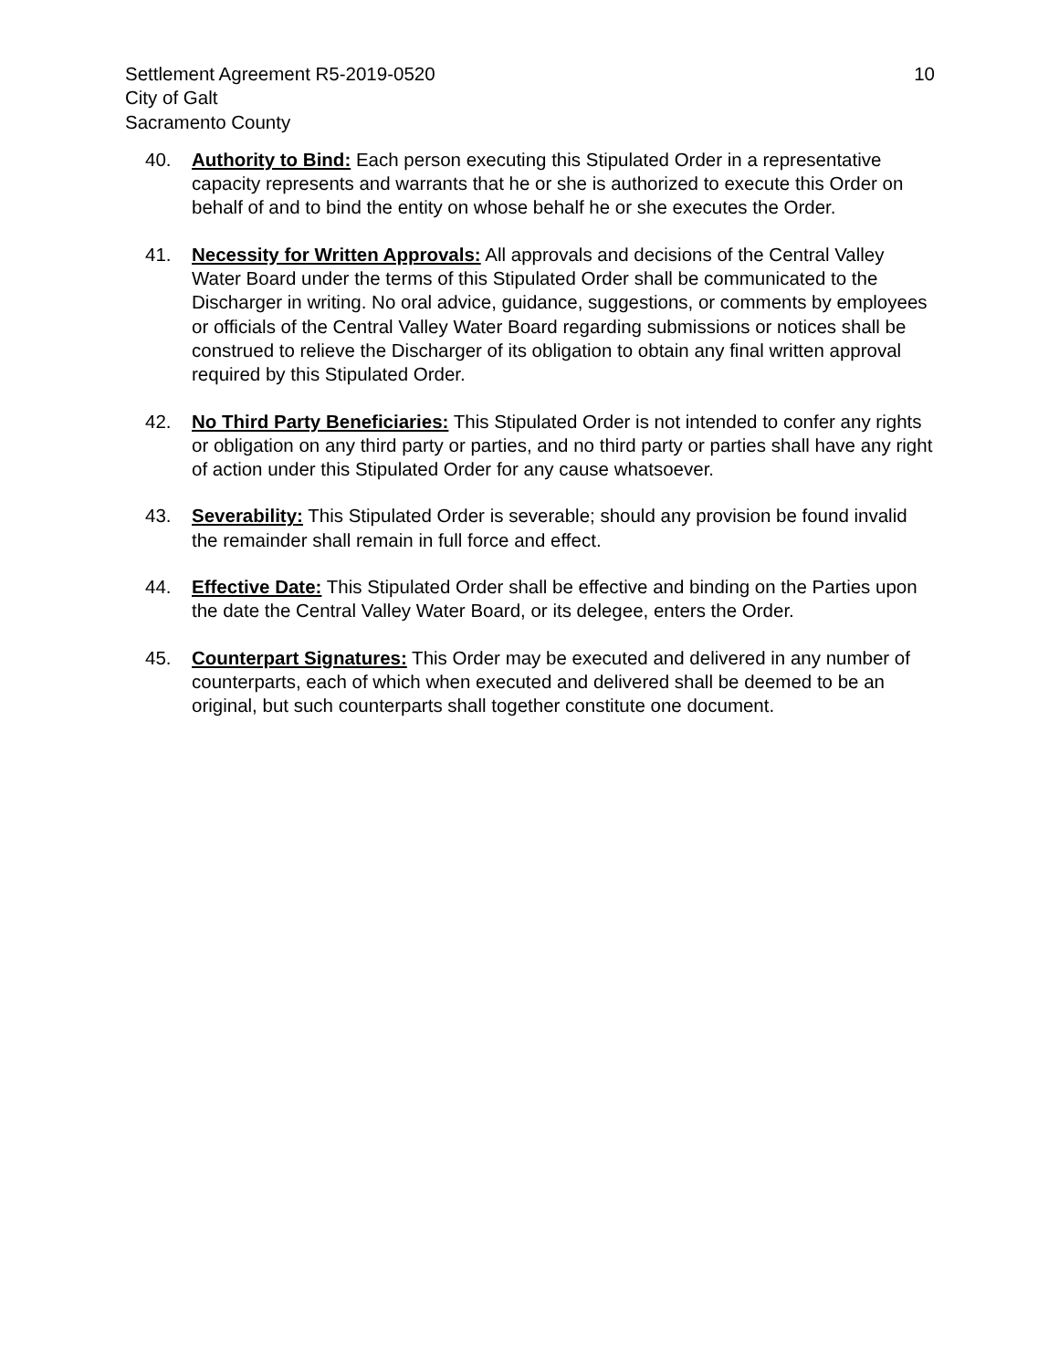Settlement Agreement R5-2019-0520
City of Galt
Sacramento County
10
40. Authority to Bind: Each person executing this Stipulated Order in a representative capacity represents and warrants that he or she is authorized to execute this Order on behalf of and to bind the entity on whose behalf he or she executes the Order.
41. Necessity for Written Approvals: All approvals and decisions of the Central Valley Water Board under the terms of this Stipulated Order shall be communicated to the Discharger in writing. No oral advice, guidance, suggestions, or comments by employees or officials of the Central Valley Water Board regarding submissions or notices shall be construed to relieve the Discharger of its obligation to obtain any final written approval required by this Stipulated Order.
42. No Third Party Beneficiaries: This Stipulated Order is not intended to confer any rights or obligation on any third party or parties, and no third party or parties shall have any right of action under this Stipulated Order for any cause whatsoever.
43. Severability: This Stipulated Order is severable; should any provision be found invalid the remainder shall remain in full force and effect.
44. Effective Date: This Stipulated Order shall be effective and binding on the Parties upon the date the Central Valley Water Board, or its delegee, enters the Order.
45. Counterpart Signatures: This Order may be executed and delivered in any number of counterparts, each of which when executed and delivered shall be deemed to be an original, but such counterparts shall together constitute one document.